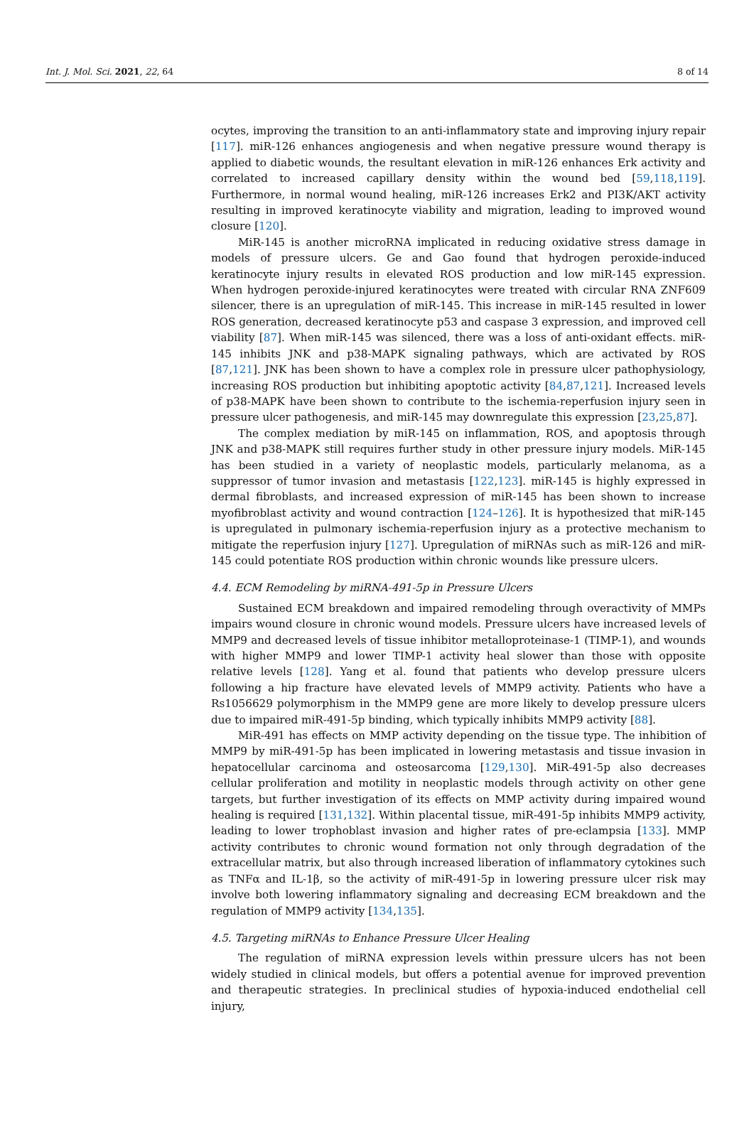Int. J. Mol. Sci. 2021, 22, 64 8 of 14
ocytes, improving the transition to an anti-inflammatory state and improving injury repair [117]. miR-126 enhances angiogenesis and when negative pressure wound therapy is applied to diabetic wounds, the resultant elevation in miR-126 enhances Erk activity and correlated to increased capillary density within the wound bed [59,118,119]. Furthermore, in normal wound healing, miR-126 increases Erk2 and PI3K/AKT activity resulting in improved keratinocyte viability and migration, leading to improved wound closure [120].
MiR-145 is another microRNA implicated in reducing oxidative stress damage in models of pressure ulcers. Ge and Gao found that hydrogen peroxide-induced keratinocyte injury results in elevated ROS production and low miR-145 expression. When hydrogen peroxide-injured keratinocytes were treated with circular RNA ZNF609 silencer, there is an upregulation of miR-145. This increase in miR-145 resulted in lower ROS generation, decreased keratinocyte p53 and caspase 3 expression, and improved cell viability [87]. When miR-145 was silenced, there was a loss of anti-oxidant effects. miR-145 inhibits JNK and p38-MAPK signaling pathways, which are activated by ROS [87,121]. JNK has been shown to have a complex role in pressure ulcer pathophysiology, increasing ROS production but inhibiting apoptotic activity [84,87,121]. Increased levels of p38-MAPK have been shown to contribute to the ischemia-reperfusion injury seen in pressure ulcer pathogenesis, and miR-145 may downregulate this expression [23,25,87].
The complex mediation by miR-145 on inflammation, ROS, and apoptosis through JNK and p38-MAPK still requires further study in other pressure injury models. MiR-145 has been studied in a variety of neoplastic models, particularly melanoma, as a suppressor of tumor invasion and metastasis [122,123]. miR-145 is highly expressed in dermal fibroblasts, and increased expression of miR-145 has been shown to increase myofibroblast activity and wound contraction [124–126]. It is hypothesized that miR-145 is upregulated in pulmonary ischemia-reperfusion injury as a protective mechanism to mitigate the reperfusion injury [127]. Upregulation of miRNAs such as miR-126 and miR-145 could potentiate ROS production within chronic wounds like pressure ulcers.
4.4. ECM Remodeling by miRNA-491-5p in Pressure Ulcers
Sustained ECM breakdown and impaired remodeling through overactivity of MMPs impairs wound closure in chronic wound models. Pressure ulcers have increased levels of MMP9 and decreased levels of tissue inhibitor metalloproteinase-1 (TIMP-1), and wounds with higher MMP9 and lower TIMP-1 activity heal slower than those with opposite relative levels [128]. Yang et al. found that patients who develop pressure ulcers following a hip fracture have elevated levels of MMP9 activity. Patients who have a Rs1056629 polymorphism in the MMP9 gene are more likely to develop pressure ulcers due to impaired miR-491-5p binding, which typically inhibits MMP9 activity [88].
MiR-491 has effects on MMP activity depending on the tissue type. The inhibition of MMP9 by miR-491-5p has been implicated in lowering metastasis and tissue invasion in hepatocellular carcinoma and osteosarcoma [129,130]. MiR-491-5p also decreases cellular proliferation and motility in neoplastic models through activity on other gene targets, but further investigation of its effects on MMP activity during impaired wound healing is required [131,132]. Within placental tissue, miR-491-5p inhibits MMP9 activity, leading to lower trophoblast invasion and higher rates of pre-eclampsia [133]. MMP activity contributes to chronic wound formation not only through degradation of the extracellular matrix, but also through increased liberation of inflammatory cytokines such as TNFα and IL-1β, so the activity of miR-491-5p in lowering pressure ulcer risk may involve both lowering inflammatory signaling and decreasing ECM breakdown and the regulation of MMP9 activity [134,135].
4.5. Targeting miRNAs to Enhance Pressure Ulcer Healing
The regulation of miRNA expression levels within pressure ulcers has not been widely studied in clinical models, but offers a potential avenue for improved prevention and therapeutic strategies. In preclinical studies of hypoxia-induced endothelial cell injury,